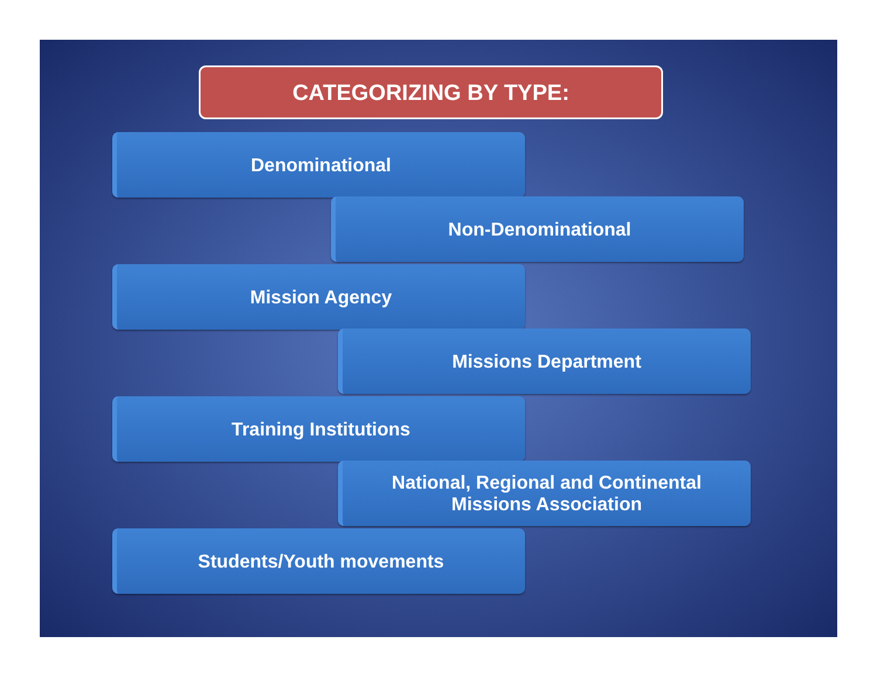CATEGORIZING BY TYPE:
Denominational
Non-Denominational
Mission Agency
Missions Department
Training Institutions
National, Regional and Continental
Missions Association
Students/Youth movements